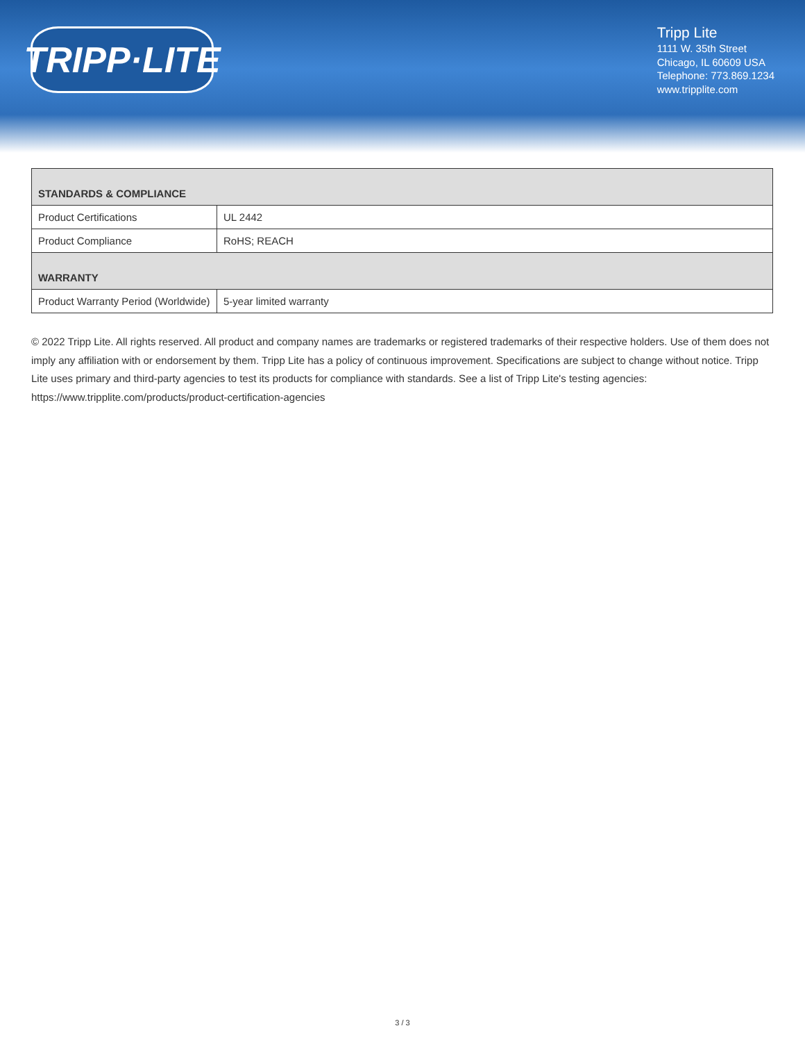TRIPP·LITE
Tripp Lite
1111 W. 35th Street
Chicago, IL 60609 USA
Telephone: 773.869.1234
www.tripplite.com
| STANDARDS & COMPLIANCE | |
| --- | --- |
| Product Certifications | UL 2442 |
| Product Compliance | RoHS; REACH |
| WARRANTY | |
| Product Warranty Period (Worldwide) | 5-year limited warranty |
© 2022 Tripp Lite. All rights reserved. All product and company names are trademarks or registered trademarks of their respective holders. Use of them does not imply any affiliation with or endorsement by them. Tripp Lite has a policy of continuous improvement. Specifications are subject to change without notice. Tripp Lite uses primary and third-party agencies to test its products for compliance with standards. See a list of Tripp Lite's testing agencies: https://www.tripplite.com/products/product-certification-agencies
3 / 3